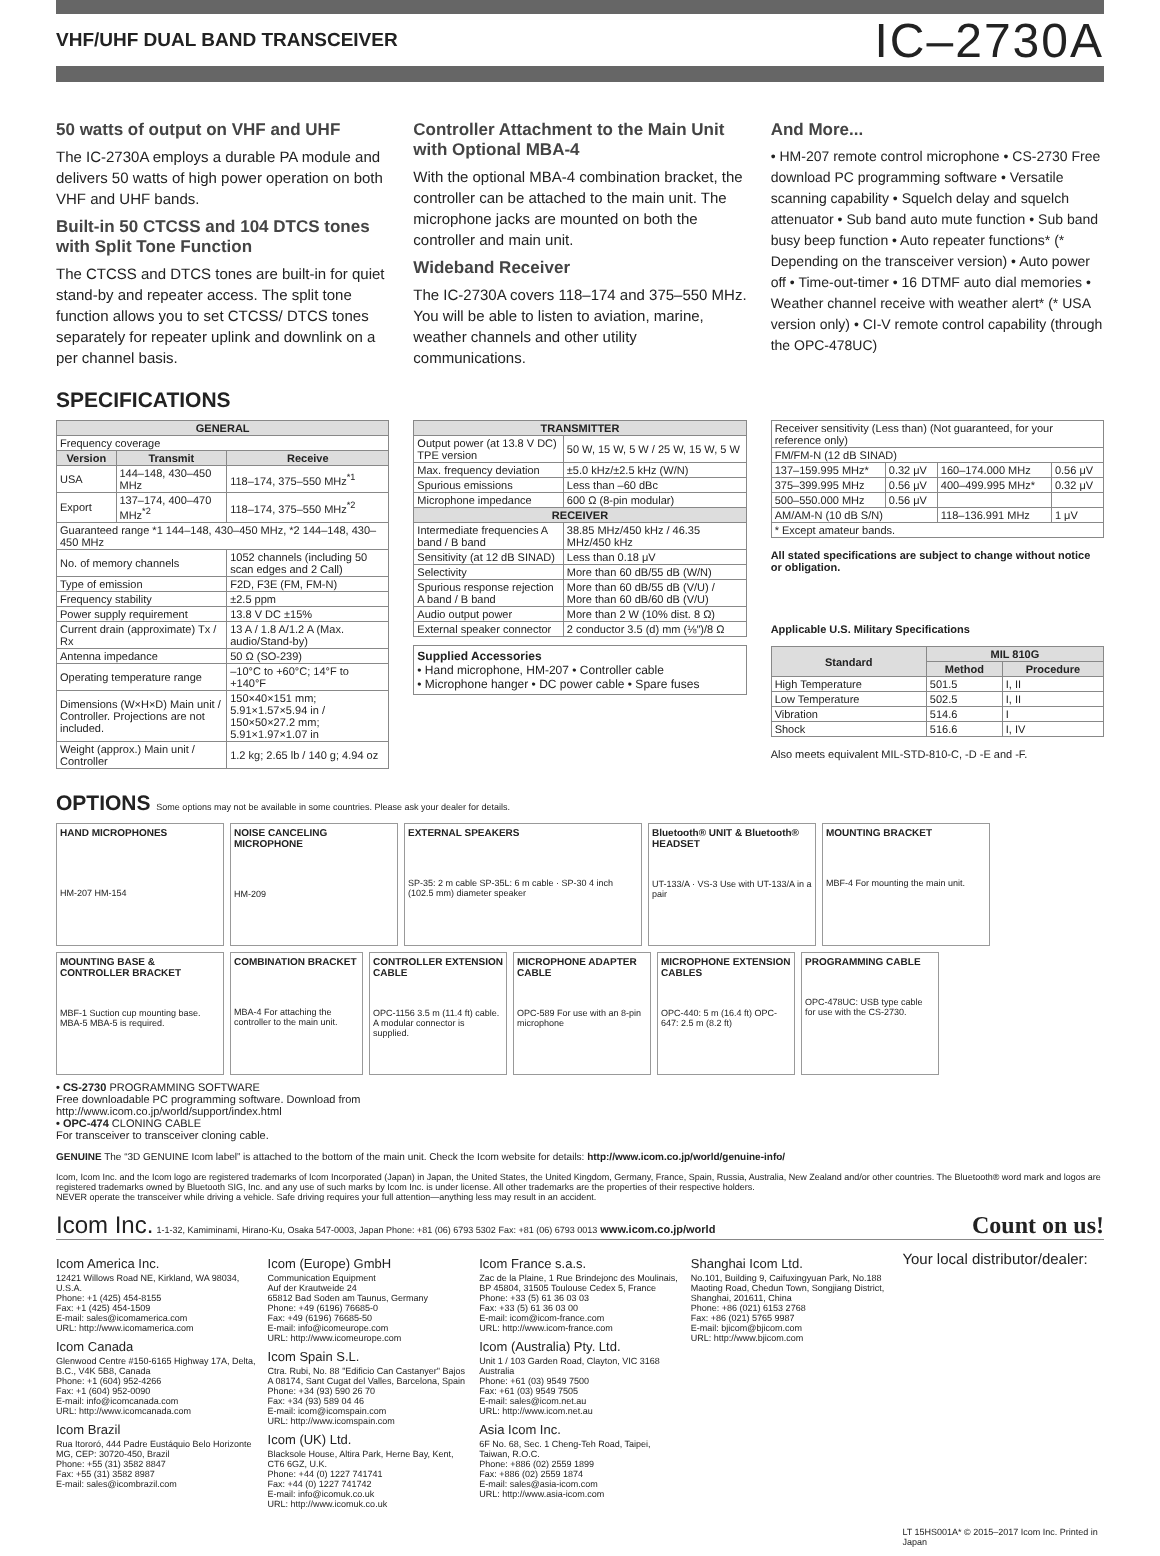VHF/UHF DUAL BAND TRANSCEIVER
IC–2730A
50 watts of output on VHF and UHF
The IC-2730A employs a durable PA module and delivers 50 watts of high power operation on both VHF and UHF bands.
Built-in 50 CTCSS and 104 DTCS tones with Split Tone Function
The CTCSS and DTCS tones are built-in for quiet stand-by and repeater access. The split tone function allows you to set CTCSS/ DTCS tones separately for repeater uplink and downlink on a per channel basis.
Controller Attachment to the Main Unit with Optional MBA-4
With the optional MBA-4 combination bracket, the controller can be attached to the main unit. The microphone jacks are mounted on both the controller and main unit.
Wideband Receiver
The IC-2730A covers 118–174 and 375–550 MHz. You will be able to listen to aviation, marine, weather channels and other utility communications.
And More...
• HM-207 remote control microphone • CS-2730 Free download PC programming software • Versatile scanning capability • Squelch delay and squelch attenuator • Sub band auto mute function • Sub band busy beep function • Auto repeater functions* (* Depending on the transceiver version) • Auto power off • Time-out-timer • 16 DTMF auto dial memories • Weather channel receive with weather alert* (* USA version only) • CI-V remote control capability (through the OPC-478UC)
SPECIFICATIONS
| GENERAL | | |
| --- | --- | --- |
| Frequency coverage | | |
| Version | Transmit | Receive |
| USA | 144–148, 430–450 MHz | 118–174, 375–550 MHz<sup>*1</sup> |
| Export | 137–174, 400–470 MHz<sup>*2</sup> | 118–174, 375–550 MHz<sup>*2</sup> |
| Guaranteed range *1 144–148, 430–450 MHz, *2 144–148, 430–450 MHz | | |
| No. of memory channels | | 1052 channels (including 50 scan edges and 2 Call) |
| Type of emission | | F2D, F3E (FM, FM-N) |
| Frequency stability | | ±2.5 ppm |
| Power supply requirement | | 13.8 V DC ±15% |
| Current drain (approximate) Tx / Rx | | 13 A / 1.8 A/1.2 A (Max. audio/Stand-by) |
| Antenna impedance | | 50 Ω (SO-239) |
| Operating temperature range | | –10°C to +60°C; 14°F to +140°F |
| Dimensions (W×H×D) Main unit / Controller. Projections are not included. | | 150×40×151 mm; 5.91×1.57×5.94 in / 150×50×27.2 mm; 5.91×1.97×1.07 in |
| Weight (approx.) Main unit / Controller | | 1.2 kg; 2.65 lb / 140 g; 4.94 oz |
| TRANSMITTER | |
| --- | --- |
| Output power (at 13.8 V DC) TPE version | 50 W, 15 W, 5 W / 25 W, 15 W, 5 W |
| Max. frequency deviation | ±5.0 kHz/±2.5 kHz (W/N) |
| Spurious emissions | Less than –60 dBc |
| Microphone impedance | 600 Ω (8-pin modular) |
| RECEIVER | |
| Intermediate frequencies A band / B band | 38.85 MHz/450 kHz / 46.35 MHz/450 kHz |
| Sensitivity (at 12 dB SINAD) | Less than 0.18 μV |
| Selectivity | More than 60 dB/55 dB (W/N) |
| Spurious response rejection A band / B band | More than 60 dB/55 dB (V/U) / More than 60 dB/60 dB (V/U) |
| Audio output power | More than 2 W (10% dist. 8 Ω) |
| External speaker connector | 2 conductor 3.5 (d) mm (⅛″)/8 Ω |
Supplied Accessories
• Hand microphone, HM-207 • Controller cable
• Microphone hanger • DC power cable • Spare fuses
| Receiver sensitivity (Less than) (Not guaranteed, for your reference only) | | | |
| FM/FM-N (12 dB SINAD) | | | |
| 137–159.995 MHz* | 0.32 μV | 160–174.000 MHz | 0.56 μV |
| 375–399.995 MHz | 0.56 μV | 400–499.995 MHz* | 0.32 μV |
| 500–550.000 MHz | 0.56 μV | | |
| AM/AM-N (10 dB S/N) | | 118–136.991 MHz | 1 μV |
| * Except amateur bands. | | | |
All stated specifications are subject to change without notice or obligation.
Applicable U.S. Military Specifications
| Standard | MIL 810G | |
| --- | --- | --- |
| | Method | Procedure |
| High Temperature | 501.5 | I, II |
| Low Temperature | 502.5 | I, II |
| Vibration | 514.6 | I |
| Shock | 516.6 | I, IV |
Also meets equivalent MIL-STD-810-C, -D -E and -F.
OPTIONS Some options may not be available in some countries. Please ask your dealer for details.
HAND MICROPHONES
HM-207 HM-154
NOISE CANCELING MICROPHONE
HM-209
EXTERNAL SPEAKERS
SP-35: 2 m cable SP-35L: 6 m cable · SP-30 4 inch (102.5 mm) diameter speaker
Bluetooth® UNIT & Bluetooth® HEADSET
UT-133/A · VS-3 Use with UT-133/A in a pair
MOUNTING BRACKET
MBF-4 For mounting the main unit.
MOUNTING BASE & CONTROLLER BRACKET
MBF-1 Suction cup mounting base. MBA-5 MBA-5 is required.
COMBINATION BRACKET
MBA-4 For attaching the controller to the main unit.
CONTROLLER EXTENSION CABLE
OPC-1156 3.5 m (11.4 ft) cable. A modular connector is supplied.
MICROPHONE ADAPTER CABLE
OPC-589 For use with an 8-pin microphone
MICROPHONE EXTENSION CABLES
OPC-440: 5 m (16.4 ft) OPC-647: 2.5 m (8.2 ft)
PROGRAMMING CABLE
OPC-478UC: USB type cable for use with the CS-2730.
• CS-2730 PROGRAMMING SOFTWARE
Free downloadable PC programming software. Download from http://www.icom.co.jp/world/support/index.html
• OPC-474 CLONING CABLE
For transceiver to transceiver cloning cable.
GENUINE The “3D GENUINE Icom label” is attached to the bottom of the main unit. Check the Icom website for details: http://www.icom.co.jp/world/genuine-info/
Icom, Icom Inc. and the Icom logo are registered trademarks of Icom Incorporated (Japan) in Japan, the United States, the United Kingdom, Germany, France, Spain, Russia, Australia, New Zealand and/or other countries. The Bluetooth® word mark and logos are registered trademarks owned by Bluetooth SIG, Inc. and any use of such marks by Icom Inc. is under license. All other trademarks are the properties of their respective holders.
NEVER operate the transceiver while driving a vehicle. Safe driving requires your full attention—anything less may result in an accident.
Icom Inc. 1-1-32, Kamiminami, Hirano-Ku, Osaka 547-0003, Japan Phone: +81 (06) 6793 5302 Fax: +81 (06) 6793 0013 www.icom.co.jp/world Count on us!
Icom America Inc.
12421 Willows Road NE, Kirkland, WA 98034, U.S.A.
Phone: +1 (425) 454-8155
Fax: +1 (425) 454-1509
E-mail: sales@icomamerica.com
URL: http://www.icomamerica.com
Icom Canada
Glenwood Centre #150-6165 Highway 17A, Delta, B.C., V4K 5B8, Canada
Phone: +1 (604) 952-4266
Fax: +1 (604) 952-0090
E-mail: info@icomcanada.com
URL: http://www.icomcanada.com
Icom Brazil
Rua Itororó, 444 Padre Eustáquio Belo Horizonte MG, CEP: 30720-450, Brazil
Phone: +55 (31) 3582 8847
Fax: +55 (31) 3582 8987
E-mail: sales@icombrazil.com
Icom (Europe) GmbH
Communication Equipment
Auf der Krautweide 24
65812 Bad Soden am Taunus, Germany
Phone: +49 (6196) 76685-0
Fax: +49 (6196) 76685-50
E-mail: info@icomeurope.com
URL: http://www.icomeurope.com
Icom Spain S.L.
Ctra. Rubi, No. 88 "Edificio Can Castanyer" Bajos A 08174, Sant Cugat del Valles, Barcelona, Spain
Phone: +34 (93) 590 26 70
Fax: +34 (93) 589 04 46
E-mail: icom@icomspain.com
URL: http://www.icomspain.com
Icom (UK) Ltd.
Blacksole House, Altira Park, Herne Bay, Kent, CT6 6GZ, U.K.
Phone: +44 (0) 1227 741741
Fax: +44 (0) 1227 741742
E-mail: info@icomuk.co.uk
URL: http://www.icomuk.co.uk
Icom France s.a.s.
Zac de la Plaine, 1 Rue Brindejonc des Moulinais, BP 45804, 31505 Toulouse Cedex 5, France
Phone: +33 (5) 61 36 03 03
Fax: +33 (5) 61 36 03 00
E-mail: icom@icom-france.com
URL: http://www.icom-france.com
Icom (Australia) Pty. Ltd.
Unit 1 / 103 Garden Road, Clayton, VIC 3168 Australia
Phone: +61 (03) 9549 7500
Fax: +61 (03) 9549 7505
E-mail: sales@icom.net.au
URL: http://www.icom.net.au
Asia Icom Inc.
6F No. 68, Sec. 1 Cheng-Teh Road, Taipei, Taiwan, R.O.C.
Phone: +886 (02) 2559 1899
Fax: +886 (02) 2559 1874
E-mail: sales@asia-icom.com
URL: http://www.asia-icom.com
Shanghai Icom Ltd.
No.101, Building 9, Caifuxingyuan Park, No.188 Maoting Road, Chedun Town, Songjiang District, Shanghai, 201611, China
Phone: +86 (021) 6153 2768
Fax: +86 (021) 5765 9987
E-mail: bjicom@bjicom.com
URL: http://www.bjicom.com
Your local distributor/dealer:
LT 15HS001A* © 2015–2017 Icom Inc. Printed in Japan